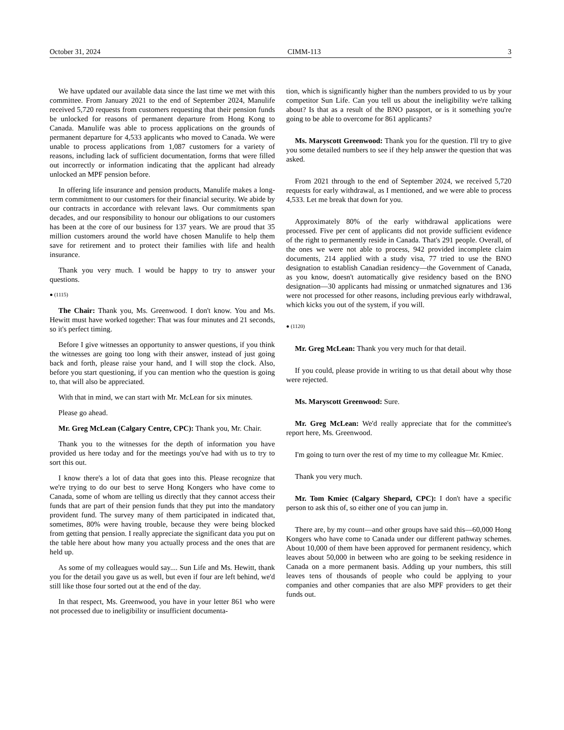October 31, 2024 CIMM-113 3
We have updated our available data since the last time we met with this committee. From January 2021 to the end of September 2024, Manulife received 5,720 requests from customers requesting that their pension funds be unlocked for reasons of permanent departure from Hong Kong to Canada. Manulife was able to process applications on the grounds of permanent departure for 4,533 applicants who moved to Canada. We were unable to process applications from 1,087 customers for a variety of reasons, including lack of sufficient documentation, forms that were filled out incorrectly or information indicating that the applicant had already unlocked an MPF pension before.
In offering life insurance and pension products, Manulife makes a long-term commitment to our customers for their financial security. We abide by our contracts in accordance with relevant laws. Our commitments span decades, and our responsibility to honour our obligations to our customers has been at the core of our business for 137 years. We are proud that 35 million customers around the world have chosen Manulife to help them save for retirement and to protect their families with life and health insurance.
Thank you very much. I would be happy to try to answer your questions.
● (1115)
The Chair: Thank you, Ms. Greenwood. I don't know. You and Ms. Hewitt must have worked together: That was four minutes and 21 seconds, so it's perfect timing.
Before I give witnesses an opportunity to answer questions, if you think the witnesses are going too long with their answer, instead of just going back and forth, please raise your hand, and I will stop the clock. Also, before you start questioning, if you can mention who the question is going to, that will also be appreciated.
With that in mind, we can start with Mr. McLean for six minutes.
Please go ahead.
Mr. Greg McLean (Calgary Centre, CPC): Thank you, Mr. Chair.
Thank you to the witnesses for the depth of information you have provided us here today and for the meetings you've had with us to try to sort this out.
I know there's a lot of data that goes into this. Please recognize that we're trying to do our best to serve Hong Kongers who have come to Canada, some of whom are telling us directly that they cannot access their funds that are part of their pension funds that they put into the mandatory provident fund. The survey many of them participated in indicated that, sometimes, 80% were having trouble, because they were being blocked from getting that pension. I really appreciate the significant data you put on the table here about how many you actually process and the ones that are held up.
As some of my colleagues would say.... Sun Life and Ms. Hewitt, thank you for the detail you gave us as well, but even if four are left behind, we'd still like those four sorted out at the end of the day.
In that respect, Ms. Greenwood, you have in your letter 861 who were not processed due to ineligibility or insufficient documenta-
tion, which is significantly higher than the numbers provided to us by your competitor Sun Life. Can you tell us about the ineligibility we're talking about? Is that as a result of the BNO passport, or is it something you're going to be able to overcome for 861 applicants?
Ms. Maryscott Greenwood: Thank you for the question. I'll try to give you some detailed numbers to see if they help answer the question that was asked.
From 2021 through to the end of September 2024, we received 5,720 requests for early withdrawal, as I mentioned, and we were able to process 4,533. Let me break that down for you.
Approximately 80% of the early withdrawal applications were processed. Five per cent of applicants did not provide sufficient evidence of the right to permanently reside in Canada. That's 291 people. Overall, of the ones we were not able to process, 942 provided incomplete claim documents, 214 applied with a study visa, 77 tried to use the BNO designation to establish Canadian residency—the Government of Canada, as you know, doesn't automatically give residency based on the BNO designation—30 applicants had missing or unmatched signatures and 136 were not processed for other reasons, including previous early withdrawal, which kicks you out of the system, if you will.
● (1120)
Mr. Greg McLean: Thank you very much for that detail.
If you could, please provide in writing to us that detail about why those were rejected.
Ms. Maryscott Greenwood: Sure.
Mr. Greg McLean: We'd really appreciate that for the committee's report here, Ms. Greenwood.
I'm going to turn over the rest of my time to my colleague Mr. Kmiec.
Thank you very much.
Mr. Tom Kmiec (Calgary Shepard, CPC): I don't have a specific person to ask this of, so either one of you can jump in.
There are, by my count—and other groups have said this—60,000 Hong Kongers who have come to Canada under our different pathway schemes. About 10,000 of them have been approved for permanent residency, which leaves about 50,000 in between who are going to be seeking residence in Canada on a more permanent basis. Adding up your numbers, this still leaves tens of thousands of people who could be applying to your companies and other companies that are also MPF providers to get their funds out.